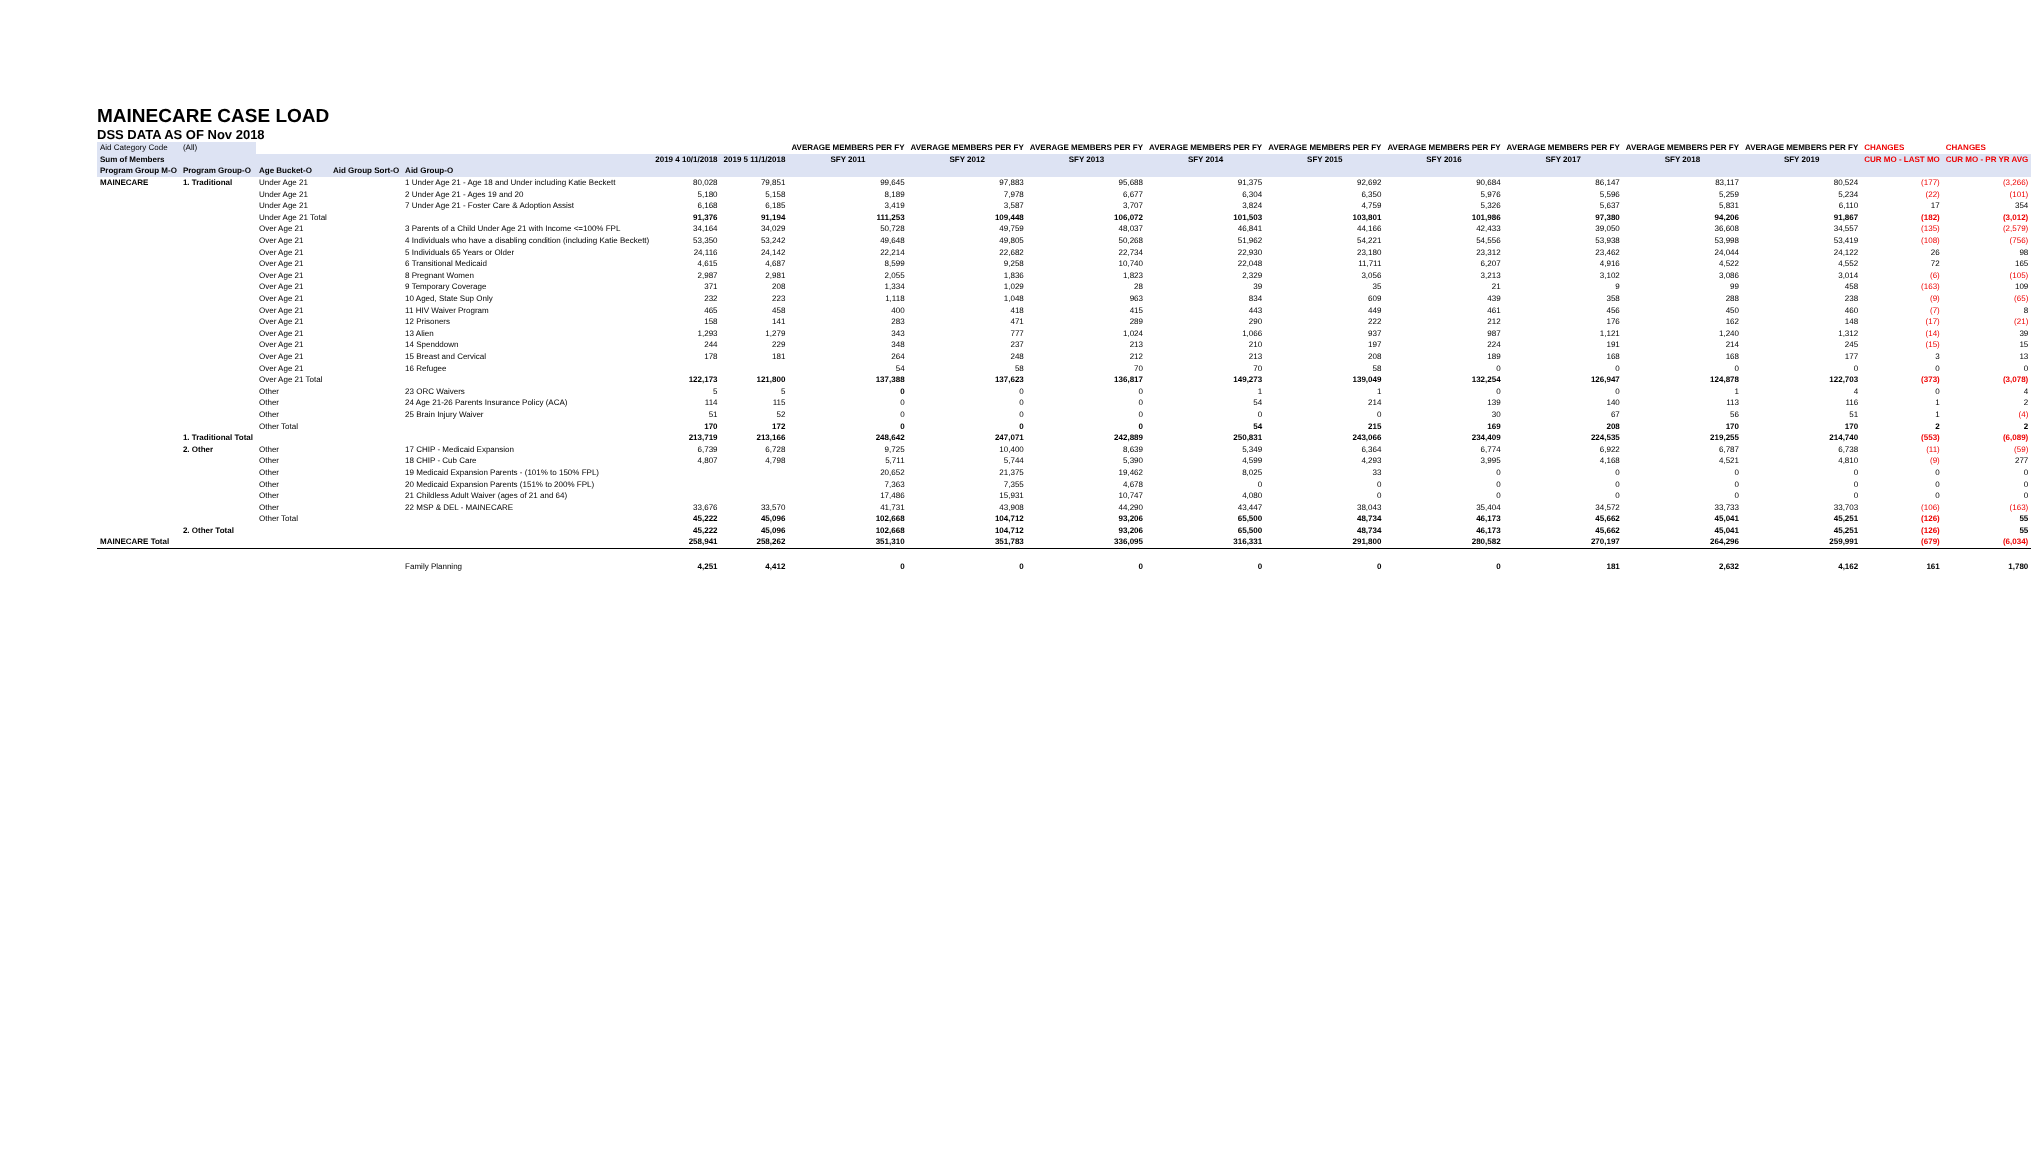MAINECARE CASE LOAD
DSS DATA AS OF Nov 2018
| Aid Category Code | (All) | | | | | | | AVERAGE MEMBERS PER FY | AVERAGE MEMBERS PER FY | AVERAGE MEMBERS PER FY | AVERAGE MEMBERS PER FY | AVERAGE MEMBERS PER FY | AVERAGE MEMBERS PER FY | AVERAGE MEMBERS PER FY | AVERAGE MEMBERS PER FY | AVERAGE MEMBERS PER FY | | CHANGES | CHANGES |
| Sum of Members | | | | | 2019 4 10/1/2018 | 2019 5 11/1/2018 | | SFY 2011 | SFY 2012 | SFY 2013 | SFY 2014 | SFY 2015 | SFY 2016 | SFY 2017 | SFY 2018 | SFY 2019 | | CUR MO - LAST MO | CUR MO - PR YR AVG |
| Program Group M-O | Program Group-O | Age Bucket-O | Aid Group Sort-O | Aid Group-O | | | | | | | | | | | | | | | |
| MAINECARE | 1. Traditional | Under Age 21 | | 1 Under Age 21 - Age 18 and Under including Katie Beckett | 80,028 | 79,851 | | 99,645 | 97,883 | 95,688 | 91,375 | 92,692 | 90,684 | 86,147 | 83,117 | 80,524 | | (177) | (3,266) |
| | | Under Age 21 | | 2 Under Age 21 - Ages 19 and 20 | 5,180 | 5,158 | | 8,189 | 7,978 | 6,677 | 6,304 | 6,350 | 5,976 | 5,596 | 5,259 | 5,234 | | (22) | (101) |
| | | Under Age 21 | | 7 Under Age 21 - Foster Care & Adoption Assist | 6,168 | 6,185 | | 3,419 | 3,587 | 3,707 | 3,824 | 4,759 | 5,326 | 5,637 | 5,831 | 6,110 | | 17 | 354 |
| | | Under Age 21 Total | | | 91,376 | 91,194 | | 111,253 | 109,448 | 106,072 | 101,503 | 103,801 | 101,986 | 97,380 | 94,206 | 91,867 | | (182) | (3,012) |
| | | Over Age 21 | | 3 Parents of a Child Under Age 21 with Income <=100% FPL | 34,164 | 34,029 | | 50,728 | 49,759 | 48,037 | 46,841 | 44,166 | 42,433 | 39,050 | 36,608 | 34,557 | | (135) | (2,579) |
| | | Over Age 21 | | 4 Individuals who have a disabling condition (including Katie Beckett) | 53,350 | 53,242 | | 49,648 | 49,805 | 50,268 | 51,962 | 54,221 | 54,556 | 53,938 | 53,998 | 53,419 | | (108) | (756) |
| | | Over Age 21 | | 5 Individuals 65 Years or Older | 24,116 | 24,142 | | 22,214 | 22,682 | 22,734 | 22,930 | 23,180 | 23,312 | 23,462 | 24,044 | 24,122 | | 26 | 98 |
| | | Over Age 21 | | 6 Transitional Medicaid | 4,615 | 4,687 | | 8,599 | 9,258 | 10,740 | 22,048 | 11,711 | 6,207 | 4,916 | 4,522 | 4,552 | | 72 | 165 |
| | | Over Age 21 | | 8 Pregnant Women | 2,987 | 2,981 | | 2,055 | 1,836 | 1,823 | 2,329 | 3,056 | 3,213 | 3,102 | 3,086 | 3,014 | | (6) | (105) |
| | | Over Age 21 | | 9 Temporary Coverage | 371 | 208 | | 1,334 | 1,029 | 28 | 39 | 35 | 21 | 9 | 99 | 458 | | (163) | 109 |
| | | Over Age 21 | | 10 Aged, State Sup Only | 232 | 223 | | 1,118 | 1,048 | 963 | 834 | 609 | 439 | 358 | 288 | 238 | | (9) | (65) |
| | | Over Age 21 | | 11 HIV Waiver Program | 465 | 458 | | 400 | 418 | 415 | 443 | 449 | 461 | 456 | 450 | 460 | | (7) | 8 |
| | | Over Age 21 | | 12 Prisoners | 158 | 141 | | 283 | 471 | 289 | 290 | 222 | 212 | 176 | 162 | 148 | | (17) | (21) |
| | | Over Age 21 | | 13 Alien | 1,293 | 1,279 | | 343 | 777 | 1,024 | 1,066 | 937 | 987 | 1,121 | 1,240 | 1,312 | | (14) | 39 |
| | | Over Age 21 | | 14 Spenddown | 244 | 229 | | 348 | 237 | 213 | 210 | 197 | 224 | 191 | 214 | 245 | | (15) | 15 |
| | | Over Age 21 | | 15 Breast and Cervical | 178 | 181 | | 264 | 248 | 212 | 213 | 208 | 189 | 168 | 168 | 177 | | 3 | 13 |
| | | Over Age 21 | | 16 Refugee | | | | 54 | 58 | 70 | 70 | 58 | 0 | 0 | 0 | 0 | | 0 | 0 |
| | | Over Age 21 Total | | | 122,173 | 121,800 | | 137,388 | 137,623 | 136,817 | 149,273 | 139,049 | 132,254 | 126,947 | 124,878 | 122,703 | | (373) | (3,078) |
| | | Other | | 23 ORC Waivers | 5 | 5 | | 0 | 0 | 0 | 1 | 1 | 0 | 0 | 1 | 4 | | 0 | 4 |
| | | Other | | 24 Age 21-26 Parents Insurance Policy (ACA) | 114 | 115 | | 0 | 0 | 0 | 54 | 214 | 139 | 140 | 113 | 116 | | 1 | 2 |
| | | Other | | 25 Brain Injury Waiver | 51 | 52 | | 0 | 0 | 0 | 0 | 0 | 30 | 67 | 56 | 51 | | 1 | (4) |
| | | Other Total | | | 170 | 172 | | 0 | 0 | 0 | 54 | 215 | 169 | 208 | 170 | 170 | | 2 | 2 |
| | 1. Traditional Total | | | | 213,719 | 213,166 | | 248,642 | 247,071 | 242,889 | 250,831 | 243,066 | 234,409 | 224,535 | 219,255 | 214,740 | | (553) | (6,089) |
| | 2. Other | Other | | 17 CHIP - Medicaid Expansion | 6,739 | 6,728 | | 9,725 | 10,400 | 8,639 | 5,349 | 6,364 | 6,774 | 6,922 | 6,787 | 6,738 | | (11) | (59) |
| | | Other | | 18 CHIP - Cub Care | 4,807 | 4,798 | | 5,711 | 5,744 | 5,390 | 4,599 | 4,293 | 3,995 | 4,168 | 4,521 | 4,810 | | (9) | 277 |
| | | Other | | 19 Medicaid Expansion Parents - (101% to 150% FPL) | | | | 20,652 | 21,375 | 19,462 | 8,025 | 33 | 0 | 0 | 0 | 0 | | 0 | 0 |
| | | Other | | 20 Medicaid Expansion Parents (151% to 200% FPL) | | | | 7,363 | 7,355 | 4,678 | 0 | 0 | 0 | 0 | 0 | 0 | | 0 | 0 |
| | | Other | | 21 Childless Adult Waiver (ages of 21 and 64) | | | | 17,486 | 15,931 | 10,747 | 4,080 | 0 | 0 | 0 | 0 | 0 | | 0 | 0 |
| | | Other | | 22 MSP & DEL - MAINECARE | 33,676 | 33,570 | | 41,731 | 43,908 | 44,290 | 43,447 | 38,043 | 35,404 | 34,572 | 33,733 | 33,703 | | (106) | (163) |
| | | Other Total | | | 45,222 | 45,096 | | 102,668 | 104,712 | 93,206 | 65,500 | 48,734 | 46,173 | 45,662 | 45,041 | 45,251 | | (126) | 55 |
| | 2. Other Total | | | | 45,222 | 45,096 | | 102,668 | 104,712 | 93,206 | 65,500 | 48,734 | 46,173 | 45,662 | 45,041 | 45,251 | | (126) | 55 |
| MAINECARE Total | | | | | 258,941 | 258,262 | | 351,310 | 351,783 | 336,095 | 316,331 | 291,800 | 280,582 | 270,197 | 264,296 | 259,991 | | (679) | (6,034) |
| | | | | Family Planning | 4,251 | 4,412 | | 0 | 0 | 0 | 0 | 0 | 0 | 181 | 2,632 | 4,162 | | 161 | 1,780 |